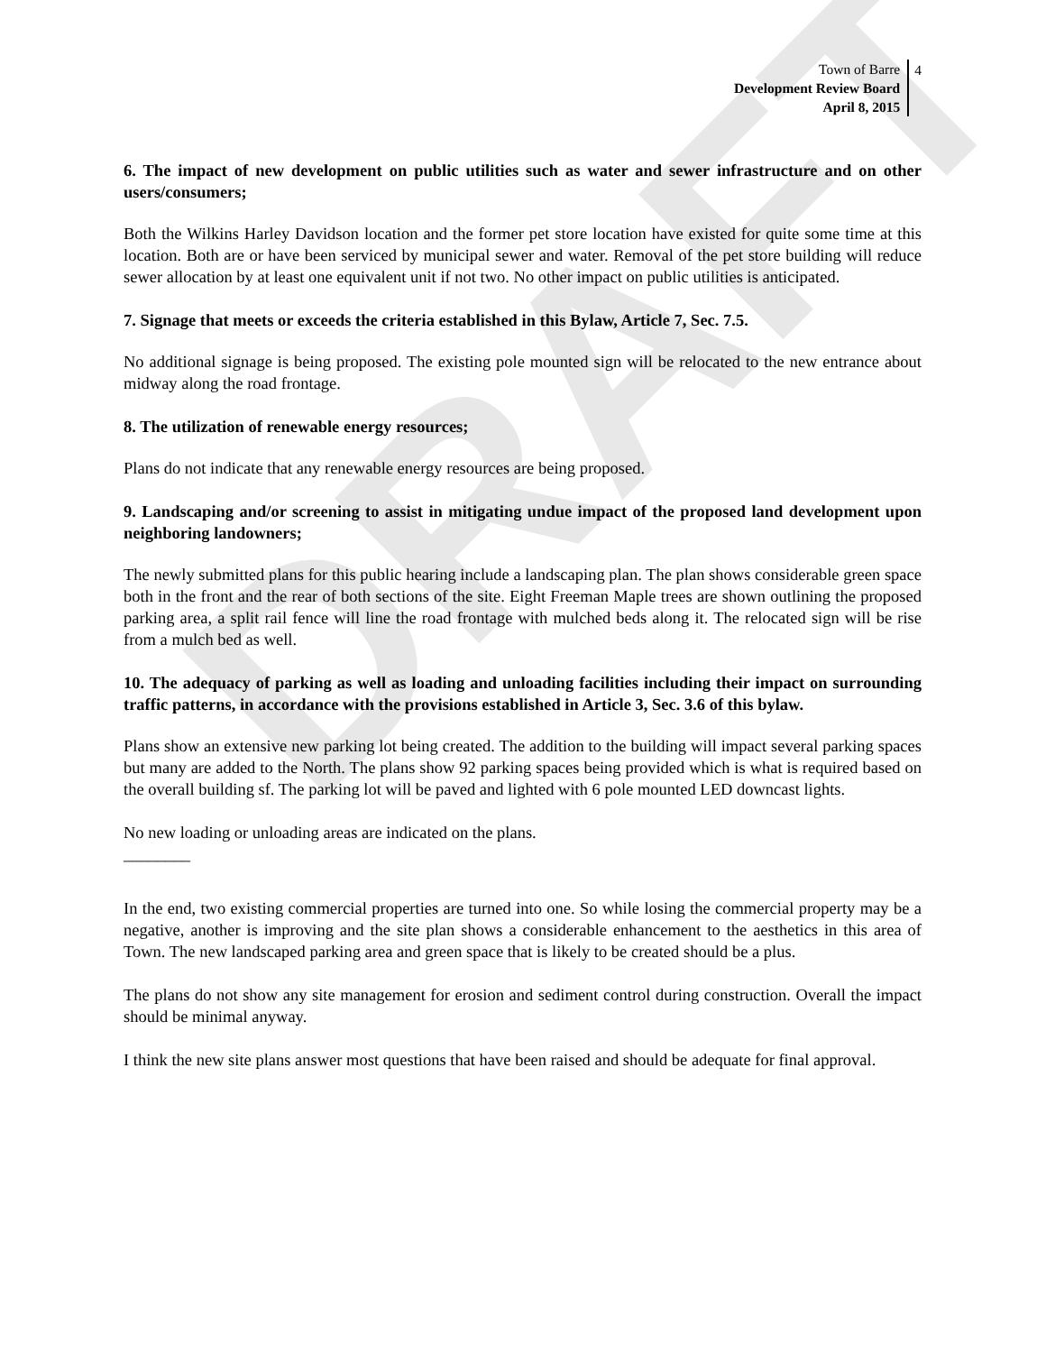DRAFT
Town of Barre
Development Review Board
April 8, 2015
4
6. The impact of new development on public utilities such as water and sewer infrastructure and on other users/consumers;
Both the Wilkins Harley Davidson location and the former pet store location have existed for quite some time at this location. Both are or have been serviced by municipal sewer and water. Removal of the pet store building will reduce sewer allocation by at least one equivalent unit if not two. No other impact on public utilities is anticipated.
7. Signage that meets or exceeds the criteria established in this Bylaw, Article 7, Sec. 7.5.
No additional signage is being proposed. The existing pole mounted sign will be relocated to the new entrance about midway along the road frontage.
8. The utilization of renewable energy resources;
Plans do not indicate that any renewable energy resources are being proposed.
9. Landscaping and/or screening to assist in mitigating undue impact of the proposed land development upon neighboring landowners;
The newly submitted plans for this public hearing include a landscaping plan. The plan shows considerable green space both in the front and the rear of both sections of the site. Eight Freeman Maple trees are shown outlining the proposed parking area, a split rail fence will line the road frontage with mulched beds along it. The relocated sign will be rise from a mulch bed as well.
10. The adequacy of parking as well as loading and unloading facilities including their impact on surrounding traffic patterns, in accordance with the provisions established in Article 3, Sec. 3.6 of this bylaw.
Plans show an extensive new parking lot being created. The addition to the building will impact several parking spaces but many are added to the North. The plans show 92 parking spaces being provided which is what is required based on the overall building sf. The parking lot will be paved and lighted with 6 pole mounted LED downcast lights.
No new loading or unloading areas are indicated on the plans.
________
In the end, two existing commercial properties are turned into one. So while losing the commercial property may be a negative, another is improving and the site plan shows a considerable enhancement to the aesthetics in this area of Town. The new landscaped parking area and green space that is likely to be created should be a plus.
The plans do not show any site management for erosion and sediment control during construction. Overall the impact should be minimal anyway.
I think the new site plans answer most questions that have been raised and should be adequate for final approval.